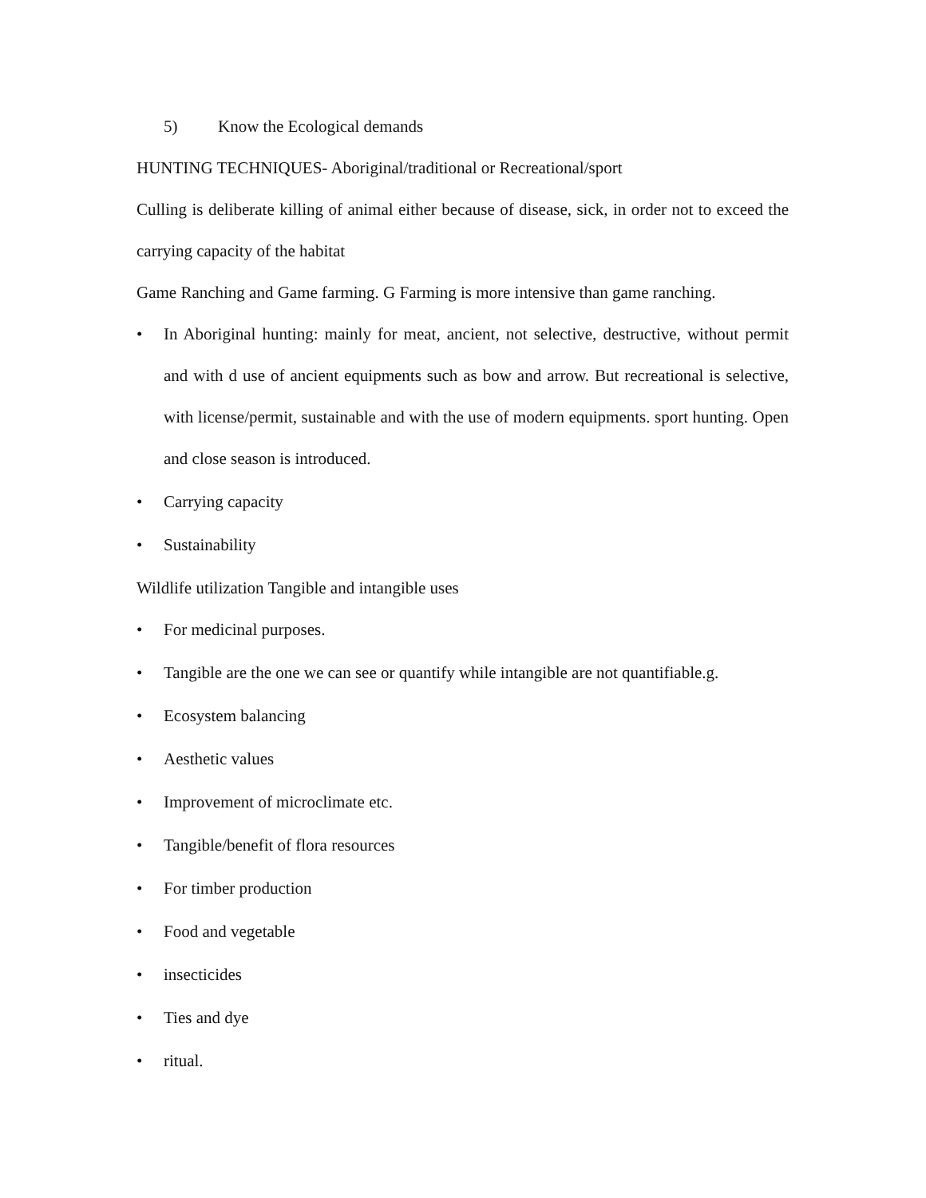5) Know the Ecological demands
HUNTING TECHNIQUES- Aboriginal/traditional or Recreational/sport
Culling is deliberate killing of animal either because of disease, sick, in order not to exceed the carrying capacity of the habitat
Game Ranching and Game farming. G Farming is more intensive than game ranching.
• In Aboriginal hunting: mainly for meat, ancient, not selective, destructive, without permit and with d use of ancient equipments such as bow and arrow. But recreational is selective, with license/permit, sustainable and with the use of modern equipments. sport hunting. Open and close season is introduced.
• Carrying capacity
• Sustainability
Wildlife utilization Tangible and intangible uses
• For medicinal purposes.
• Tangible are the one we can see or quantify while intangible are not quantifiable.g.
• Ecosystem balancing
• Aesthetic values
• Improvement of microclimate etc.
• Tangible/benefit of flora resources
• For timber production
• Food and vegetable
• insecticides
• Ties and dye
• ritual.